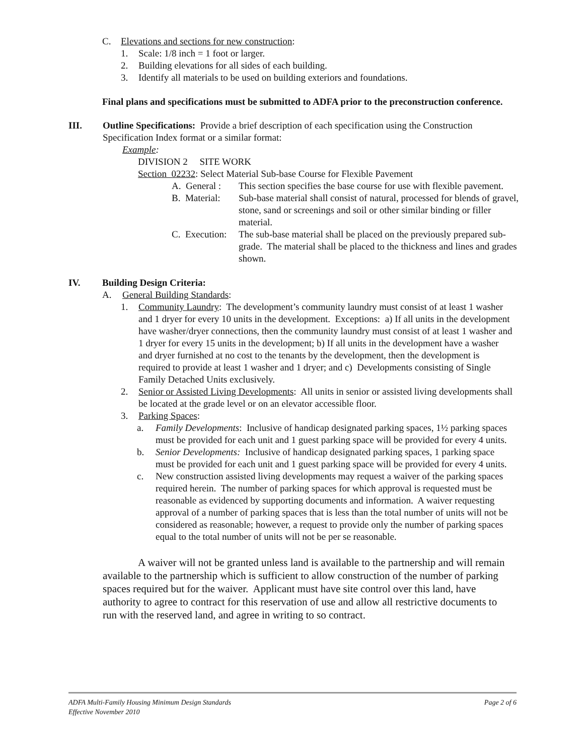C. Elevations and sections for new construction:
1. Scale: 1/8 inch = 1 foot or larger.
2. Building elevations for all sides of each building.
3. Identify all materials to be used on building exteriors and foundations.
Final plans and specifications must be submitted to ADFA prior to the preconstruction conference.
III. Outline Specifications: Provide a brief description of each specification using the Construction Specification Index format or a similar format:
Example:
DIVISION 2 SITE WORK
Section 02232: Select Material Sub-base Course for Flexible Pavement
A. General : This section specifies the base course for use with flexible pavement.
B. Material: Sub-base material shall consist of natural, processed for blends of gravel, stone, sand or screenings and soil or other similar binding or filler material.
C. Execution: The sub-base material shall be placed on the previously prepared sub-grade. The material shall be placed to the thickness and lines and grades shown.
IV. Building Design Criteria:
A. General Building Standards:
1. Community Laundry: The development’s community laundry must consist of at least 1 washer and 1 dryer for every 10 units in the development. Exceptions: a) If all units in the development have washer/dryer connections, then the community laundry must consist of at least 1 washer and 1 dryer for every 15 units in the development; b) If all units in the development have a washer and dryer furnished at no cost to the tenants by the development, then the development is required to provide at least 1 washer and 1 dryer; and c) Developments consisting of Single Family Detached Units exclusively.
2. Senior or Assisted Living Developments: All units in senior or assisted living developments shall be located at the grade level or on an elevator accessible floor.
3. Parking Spaces:
a. Family Developments: Inclusive of handicap designated parking spaces, 1½ parking spaces must be provided for each unit and 1 guest parking space will be provided for every 4 units.
b. Senior Developments: Inclusive of handicap designated parking spaces, 1 parking space must be provided for each unit and 1 guest parking space will be provided for every 4 units.
c. New construction assisted living developments may request a waiver of the parking spaces required herein. The number of parking spaces for which approval is requested must be reasonable as evidenced by supporting documents and information. A waiver requesting approval of a number of parking spaces that is less than the total number of units will not be considered as reasonable; however, a request to provide only the number of parking spaces equal to the total number of units will not be per se reasonable.
A waiver will not be granted unless land is available to the partnership and will remain available to the partnership which is sufficient to allow construction of the number of parking spaces required but for the waiver. Applicant must have site control over this land, have authority to agree to contract for this reservation of use and allow all restrictive documents to run with the reserved land, and agree in writing to so contract.
ADFA Multi-Family Housing Minimum Design Standards Page 2 of 6
Effective November 2010